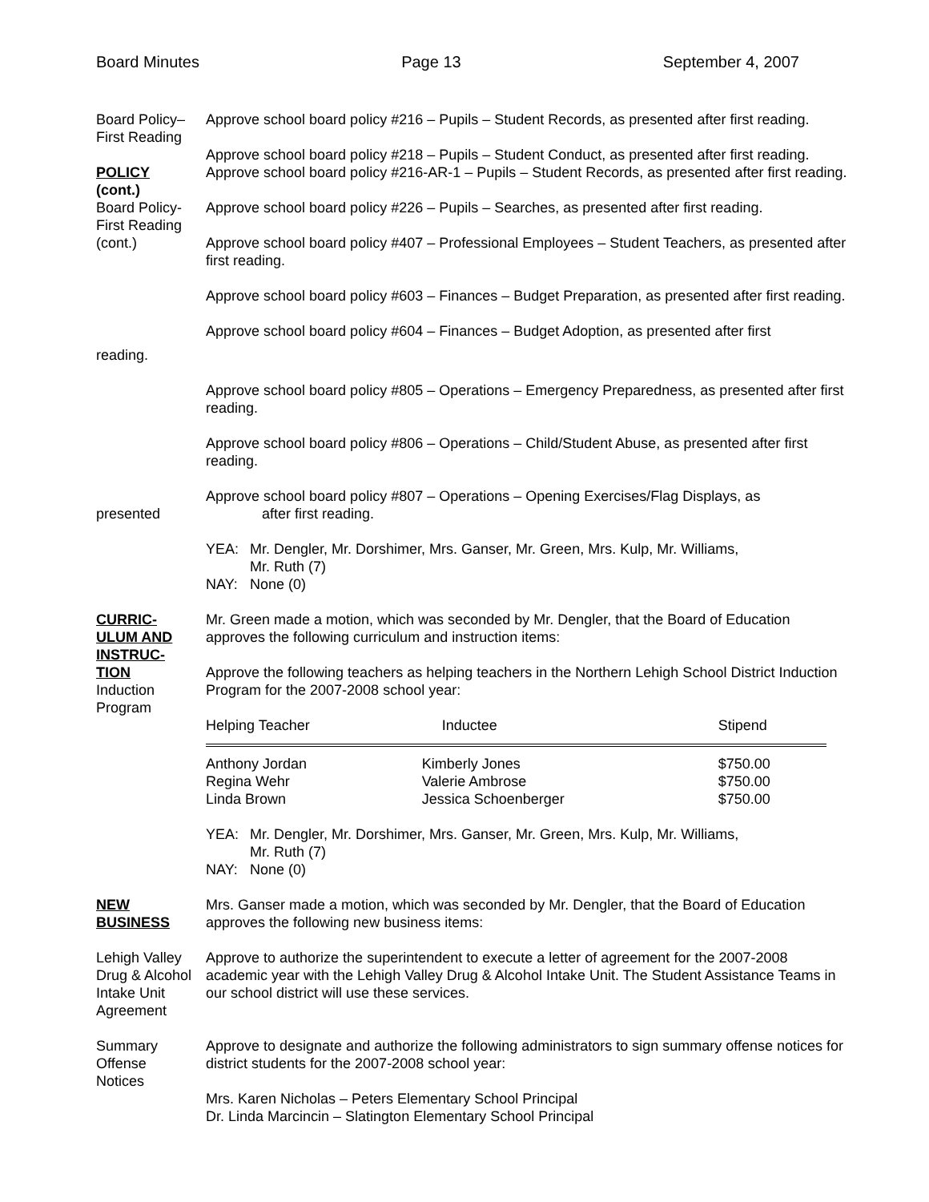Board Minutes Page 13 September 4, 2007
Board Policy–
First Reading
POLICY
(cont.)
Board Policy-
First Reading
(cont.)
Approve school board policy #216 – Pupils – Student Records, as presented after first reading.
Approve school board policy #218 – Pupils – Student Conduct, as presented after first reading.
Approve school board policy #216-AR-1 – Pupils – Student Records, as presented after first reading.
Approve school board policy #226 – Pupils – Searches, as presented after first reading.
Approve school board policy #407 – Professional Employees – Student Teachers, as presented after first reading.
Approve school board policy #603 – Finances – Budget Preparation, as presented after first reading.
Approve school board policy #604 – Finances – Budget Adoption, as presented after first
reading.
Approve school board policy #805 – Operations – Emergency Preparedness, as presented after first reading.
Approve school board policy #806 – Operations – Child/Student Abuse, as presented after first reading.
Approve school board policy #807 – Operations – Opening Exercises/Flag Displays, as
presented after first reading.
| YEA: | Mr. Dengler, Mr. Dorshimer, Mrs. Ganser, Mr. Green, Mrs. Kulp, Mr. Williams, Mr. Ruth (7) |
| NAY: | None (0) |
CURRIC-
ULUM AND
INSTRUC-
TION
Induction
Program
Mr. Green made a motion, which was seconded by Mr. Dengler, that the Board of Education approves the following curriculum and instruction items:
Approve the following teachers as helping teachers in the Northern Lehigh School District Induction Program for the 2007-2008 school year:
| Helping Teacher | Inductee | Stipend |
| --- | --- | --- |
| Anthony Jordan Regina Wehr Linda Brown | Kimberly Jones Valerie Ambrose Jessica Schoenberger | $750.00 $750.00 $750.00 |
| YEA: | Mr. Dengler, Mr. Dorshimer, Mrs. Ganser, Mr. Green, Mrs. Kulp, Mr. Williams, Mr. Ruth (7) |
| NAY: | None (0) |
NEW
BUSINESS
Mrs. Ganser made a motion, which was seconded by Mr. Dengler, that the Board of Education approves the following new business items:
Lehigh Valley
Drug & Alcohol
Intake Unit
Agreement
Approve to authorize the superintendent to execute a letter of agreement for the 2007-2008 academic year with the Lehigh Valley Drug & Alcohol Intake Unit. The Student Assistance Teams in our school district will use these services.
Summary
Offense
Notices
Approve to designate and authorize the following administrators to sign summary offense notices for district students for the 2007-2008 school year:
Mrs. Karen Nicholas – Peters Elementary School Principal
Dr. Linda Marcincin – Slatington Elementary School Principal